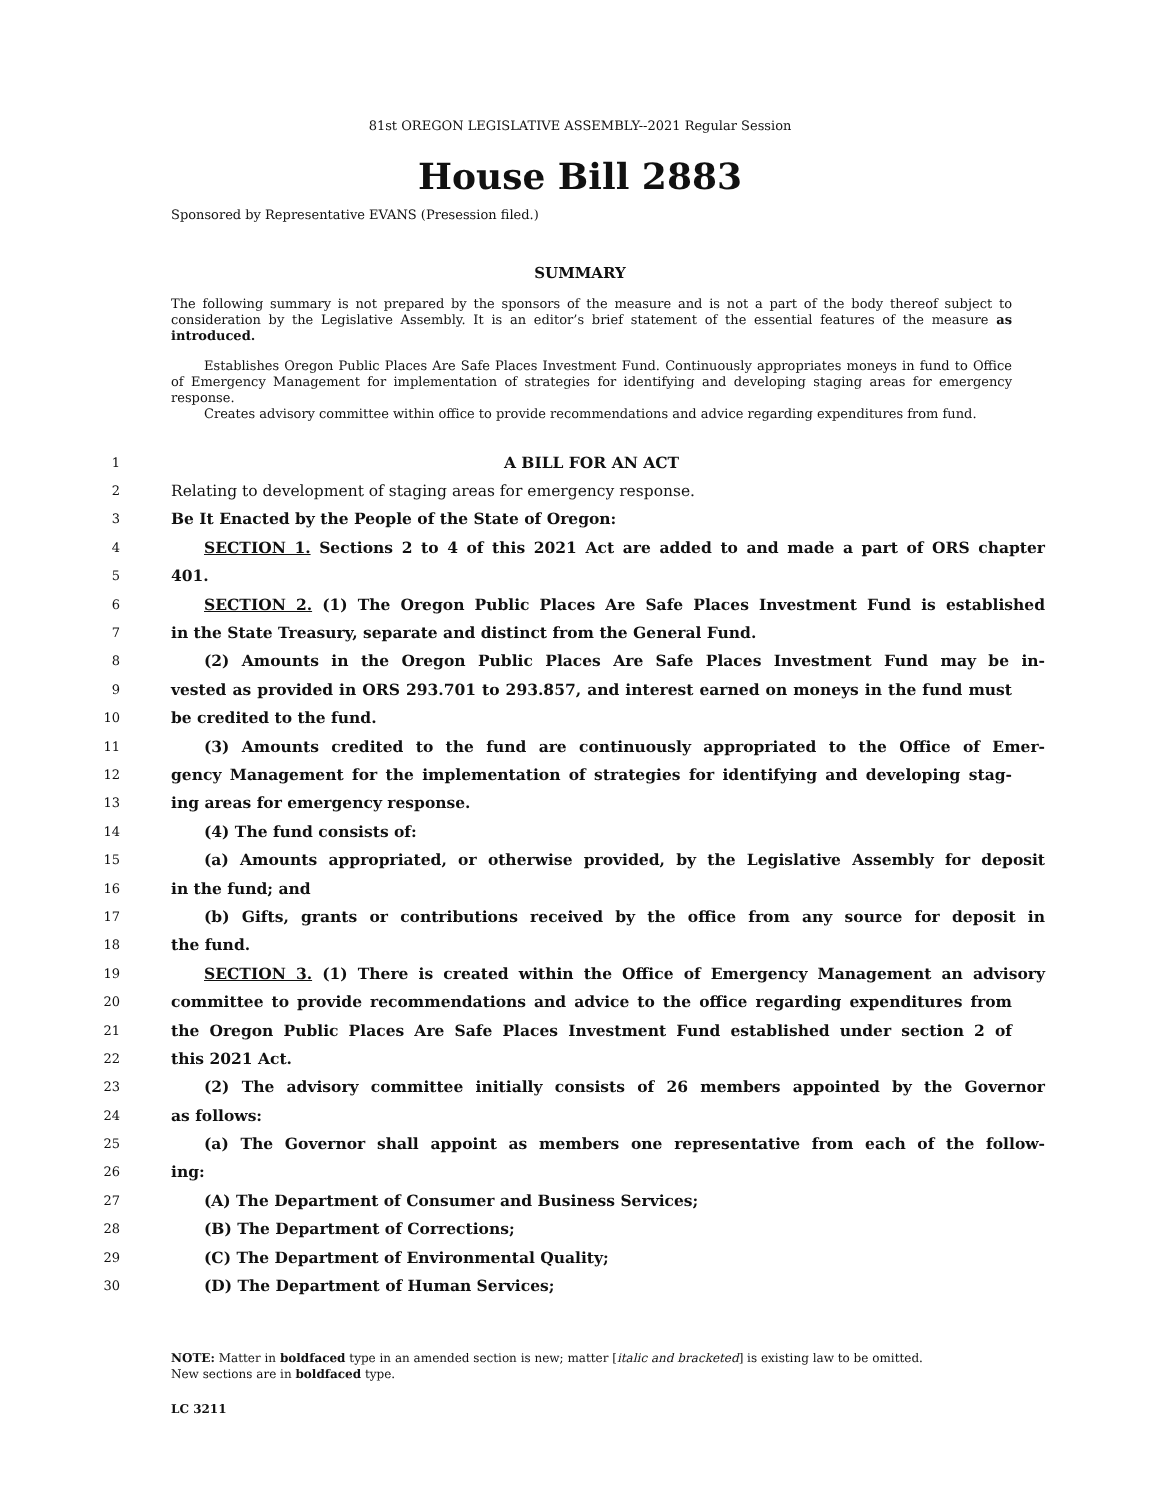81st OREGON LEGISLATIVE ASSEMBLY--2021 Regular Session
House Bill 2883
Sponsored by Representative EVANS (Presession filed.)
SUMMARY
The following summary is not prepared by the sponsors of the measure and is not a part of the body thereof subject to consideration by the Legislative Assembly. It is an editor’s brief statement of the essential features of the measure as introduced.
Establishes Oregon Public Places Are Safe Places Investment Fund. Continuously appropriates moneys in fund to Office of Emergency Management for implementation of strategies for identifying and developing staging areas for emergency response.
Creates advisory committee within office to provide recommendations and advice regarding expenditures from fund.
1 A BILL FOR AN ACT
2 Relating to development of staging areas for emergency response.
3 Be It Enacted by the People of the State of Oregon:
4 SECTION 1. Sections 2 to 4 of this 2021 Act are added to and made a part of ORS chapter
5 401.
6 SECTION 2. (1) The Oregon Public Places Are Safe Places Investment Fund is established
7 in the State Treasury, separate and distinct from the General Fund.
8 (2) Amounts in the Oregon Public Places Are Safe Places Investment Fund may be in-
9 vested as provided in ORS 293.701 to 293.857, and interest earned on moneys in the fund must
10 be credited to the fund.
11 (3) Amounts credited to the fund are continuously appropriated to the Office of Emer-
12 gency Management for the implementation of strategies for identifying and developing stag-
13 ing areas for emergency response.
14 (4) The fund consists of:
15 (a) Amounts appropriated, or otherwise provided, by the Legislative Assembly for deposit
16 in the fund; and
17 (b) Gifts, grants or contributions received by the office from any source for deposit in
18 the fund.
19 SECTION 3. (1) There is created within the Office of Emergency Management an advisory
20 committee to provide recommendations and advice to the office regarding expenditures from
21 the Oregon Public Places Are Safe Places Investment Fund established under section 2 of
22 this 2021 Act.
23 (2) The advisory committee initially consists of 26 members appointed by the Governor
24 as follows:
25 (a) The Governor shall appoint as members one representative from each of the follow-
26 ing:
27 (A) The Department of Consumer and Business Services;
28 (B) The Department of Corrections;
29 (C) The Department of Environmental Quality;
30 (D) The Department of Human Services;
NOTE: Matter in boldfaced type in an amended section is new; matter [italic and bracketed] is existing law to be omitted.
New sections are in boldfaced type.
LC 3211